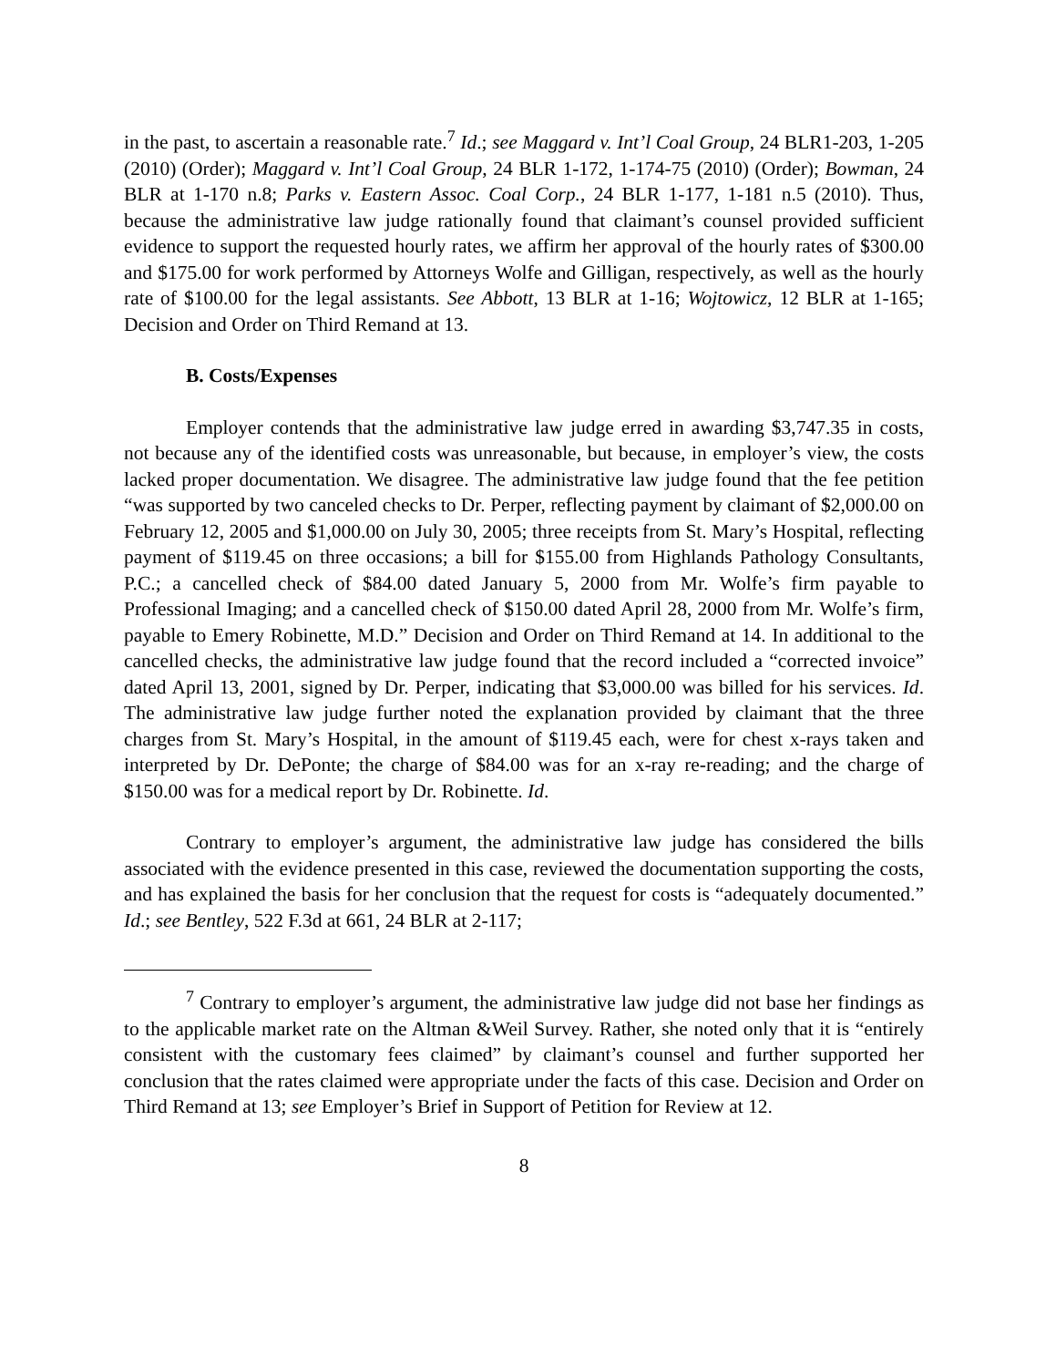in the past, to ascertain a reasonable rate.<sup>7</sup> Id.; see Maggard v. Int’l Coal Group, 24 BLR1-203, 1-205 (2010) (Order); Maggard v. Int’l Coal Group, 24 BLR 1-172, 1-174-75 (2010) (Order); Bowman, 24 BLR at 1-170 n.8; Parks v. Eastern Assoc. Coal Corp., 24 BLR 1-177, 1-181 n.5 (2010). Thus, because the administrative law judge rationally found that claimant’s counsel provided sufficient evidence to support the requested hourly rates, we affirm her approval of the hourly rates of $300.00 and $175.00 for work performed by Attorneys Wolfe and Gilligan, respectively, as well as the hourly rate of $100.00 for the legal assistants. See Abbott, 13 BLR at 1-16; Wojtowicz, 12 BLR at 1-165; Decision and Order on Third Remand at 13.
B. Costs/Expenses
Employer contends that the administrative law judge erred in awarding $3,747.35 in costs, not because any of the identified costs was unreasonable, but because, in employer’s view, the costs lacked proper documentation. We disagree. The administrative law judge found that the fee petition “was supported by two canceled checks to Dr. Perper, reflecting payment by claimant of $2,000.00 on February 12, 2005 and $1,000.00 on July 30, 2005; three receipts from St. Mary’s Hospital, reflecting payment of $119.45 on three occasions; a bill for $155.00 from Highlands Pathology Consultants, P.C.; a cancelled check of $84.00 dated January 5, 2000 from Mr. Wolfe’s firm payable to Professional Imaging; and a cancelled check of $150.00 dated April 28, 2000 from Mr. Wolfe’s firm, payable to Emery Robinette, M.D.” Decision and Order on Third Remand at 14. In additional to the cancelled checks, the administrative law judge found that the record included a “corrected invoice” dated April 13, 2001, signed by Dr. Perper, indicating that $3,000.00 was billed for his services. Id. The administrative law judge further noted the explanation provided by claimant that the three charges from St. Mary’s Hospital, in the amount of $119.45 each, were for chest x-rays taken and interpreted by Dr. DePonte; the charge of $84.00 was for an x-ray re-reading; and the charge of $150.00 was for a medical report by Dr. Robinette. Id.
Contrary to employer’s argument, the administrative law judge has considered the bills associated with the evidence presented in this case, reviewed the documentation supporting the costs, and has explained the basis for her conclusion that the request for costs is “adequately documented.” Id.; see Bentley, 522 F.3d at 661, 24 BLR at 2-117;
<sup>7</sup> Contrary to employer’s argument, the administrative law judge did not base her findings as to the applicable market rate on the Altman &Weil Survey. Rather, she noted only that it is “entirely consistent with the customary fees claimed” by claimant’s counsel and further supported her conclusion that the rates claimed were appropriate under the facts of this case. Decision and Order on Third Remand at 13; see Employer’s Brief in Support of Petition for Review at 12.
8